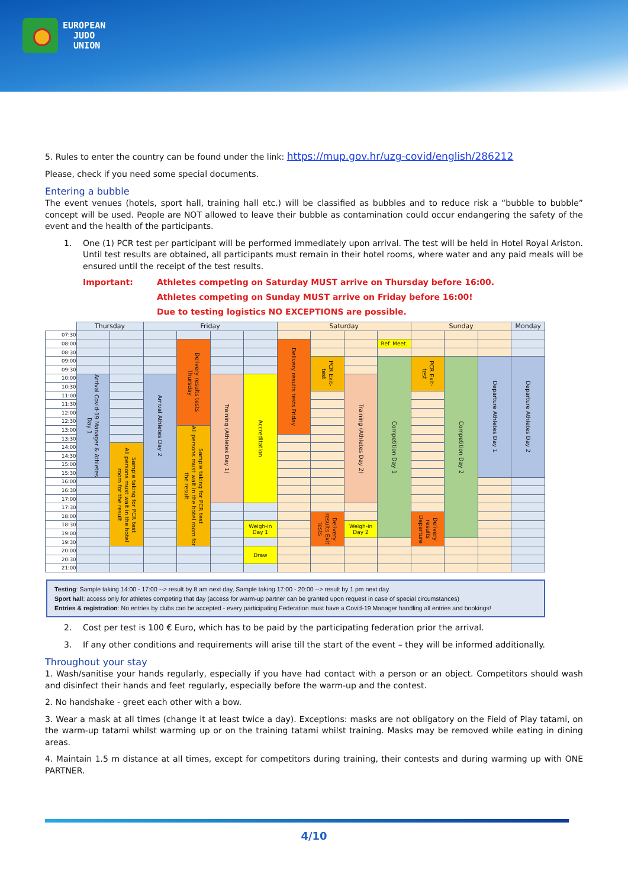EUROPEAN
JUDO
UNION
5. Rules to enter the country can be found under the link: https://mup.gov.hr/uzg-covid/english/286212
Please, check if you need some special documents.
Entering a bubble
The event venues (hotels, sport hall, training hall etc.) will be classified as bubbles and to reduce risk a “bubble to bubble” concept will be used. People are NOT allowed to leave their bubble as contamination could occur endangering the safety of the event and the health of the participants.
1. One (1) PCR test per participant will be performed immediately upon arrival. The test will be held in Hotel Royal Ariston. Until test results are obtained, all participants must remain in their hotel rooms, where water and any paid meals will be ensured until the receipt of the test results.
Important: Athletes competing on Saturday MUST arrive on Thursday before 16:00.
Athletes competing on Sunday MUST arrive on Friday before 16:00!
Due to testing logistics NO EXCEPTIONS are possible.
| | Thursday | | Friday | | | | Saturday | | | | Sunday | | | Monday |
| --- | --- | --- | --- | --- | --- | --- | --- | --- | --- | --- | --- | --- | --- | --- |
| 07:30 | | | | | | | | | | | | | | |
| 08:00 | | | | Delivery results tests Thursday | | | Delivery results tests Friday | | | Ref. Meet. | | | | |
| 08:30 | | | | | | | | | | | | | | |
| 09:00 | | | | | | | | PCR Exit-test | | Competition Day 1 | PCR Exit-test | Competition Day 2 | Departure Athletes Day 1 | Departure Athletes Day 2 |
| 09:30 | | | | | | | | | | | | | | |
| 10:00 | Arrival Covid-19 Manager & Athletes Day 1 | | Arrival Athletes Day 2 | | Training (Athletes Day 1) | Accreditation | | | Training (Athletes Day 2) | | | | | |
| 10:30 | | | | | | | | | | | | | | |
| 11:00 | | | | | | | | | | | | | | |
| 11:30 | | | | | | | | | | | | | | |
| 12:00 | | | | | | | | | | | | | | |
| 12:30 | | | | | | | | | | | | | | |
| 13:00 | | | | Sample taking for PCR test All persons must wait in the hotel room for the result | | | | | | | | | | |
| 13:30 | | | | | | | | | | | | | | |
| 14:00 | | Sample taking for PCR test All persons must wait in the hotel room for the result | | | | | | | | | | | | |
| 14:30 | | | | | | | | | | | | | | |
| 15:00 | | | | | | | | | | | | | | |
| 15:30 | | | | | | | | | | | | | | |
| 16:00 | | | | | | | | | | | | | | |
| 16:30 | | | | | | | | | | | | | | |
| 17:00 | | | | | | | | | | | | | | |
| 17:30 | | | | | | | | | | | | | | |
| 18:00 | | | | | | | | Delivery results Exit tests | | | Delivery results Departure | | | |
| 18:30 | | | | | | Weigh-in Day 1 | | | Weigh-in Day 2 | | | | | |
| 19:00 | | | | | | | | | | | | | | |
| 19:30 | | | | | | | | | | | | | | |
| 20:00 | | | | | | Draw | | | | | | | | |
| 20:30 | | | | | | | | | | | | | | |
| 21:00 | | | | | | | | | | | | | | |
Testing: Sample taking 14:00 - 17:00 --> result by 8 am next day, Sample taking 17:00 - 20:00 --> result by 1 pm next day
Sport hall: access only for athletes competing that day (access for warm-up partner can be granted upon request in case of special circumstances)
Entries & registration: No entries by clubs can be accepted - every participating Federation must have a Covid-19 Manager handling all entries and bookings!
2. Cost per test is 100 € Euro, which has to be paid by the participating federation prior the arrival.
3. If any other conditions and requirements will arise till the start of the event – they will be informed additionally.
Throughout your stay
1. Wash/sanitise your hands regularly, especially if you have had contact with a person or an object. Competitors should wash and disinfect their hands and feet regularly, especially before the warm-up and the contest.
2. No handshake - greet each other with a bow.
3. Wear a mask at all times (change it at least twice a day). Exceptions: masks are not obligatory on the Field of Play tatami, on the warm-up tatami whilst warming up or on the training tatami whilst training. Masks may be removed while eating in dining areas.
4. Maintain 1.5 m distance at all times, except for competitors during training, their contests and during warming up with ONE PARTNER.
4/10